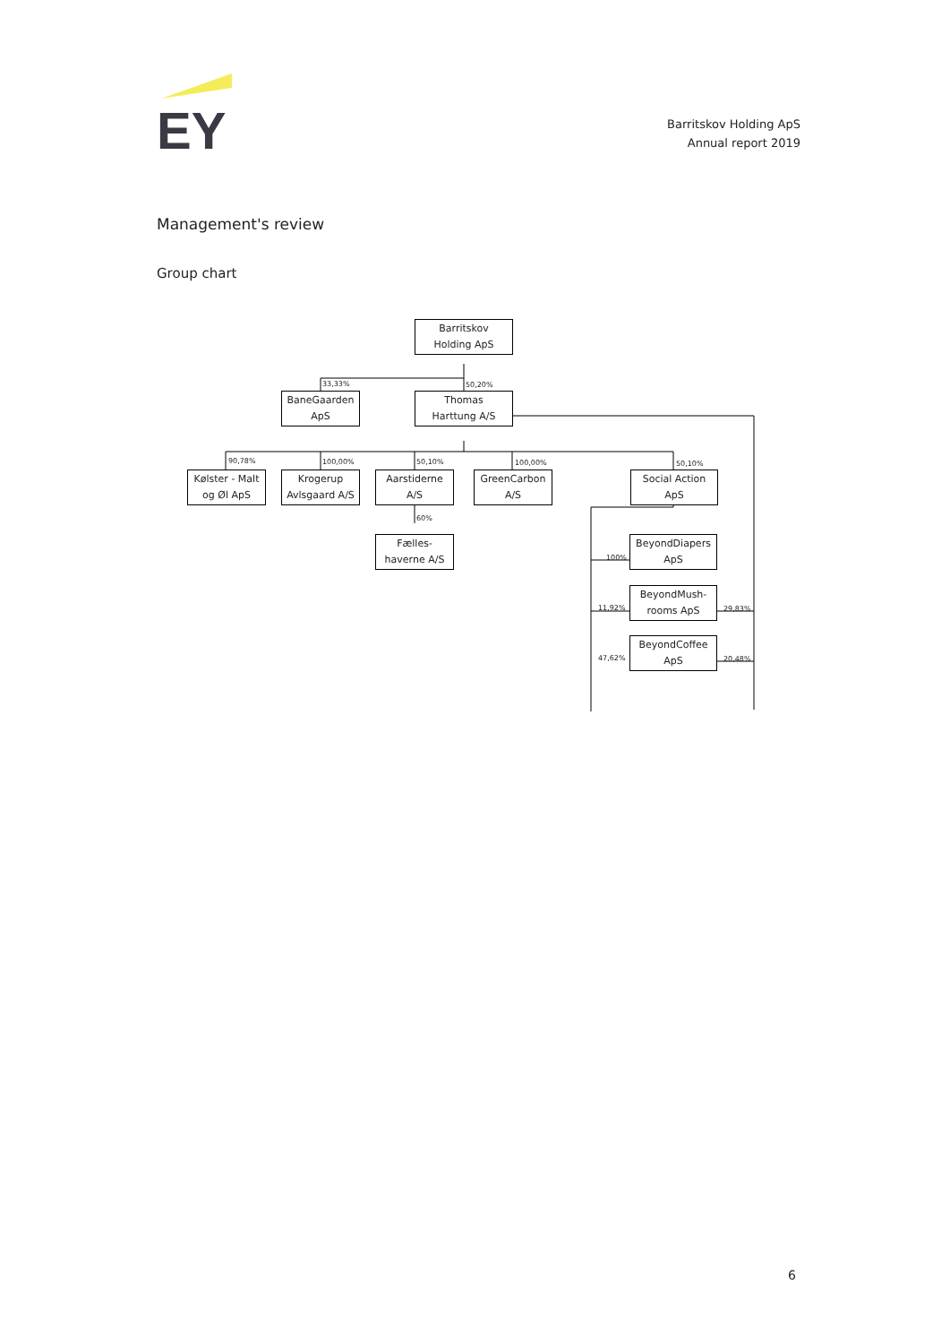EY
Barritskov Holding ApS
Annual report 2019
Management's review
Group chart
Barritskov
Holding ApS
33,33% 50,20%
BaneGaarden
ApS
Thomas
Harttung A/S
90,78% 100,00% 50,10% 100,00% 50,10%
Kølster - Malt
og Øl ApS
Krogerup
Avlsgaard A/S
Aarstiderne
A/S
GreenCarbon
A/S
Social Action
ApS
60%
Fælles-
haverne A/S
100%
BeyondDiapers
ApS
11,92%
BeyondMush-
rooms ApS
29,83%
47,62%
BeyondCoffee
ApS
20,48%
6